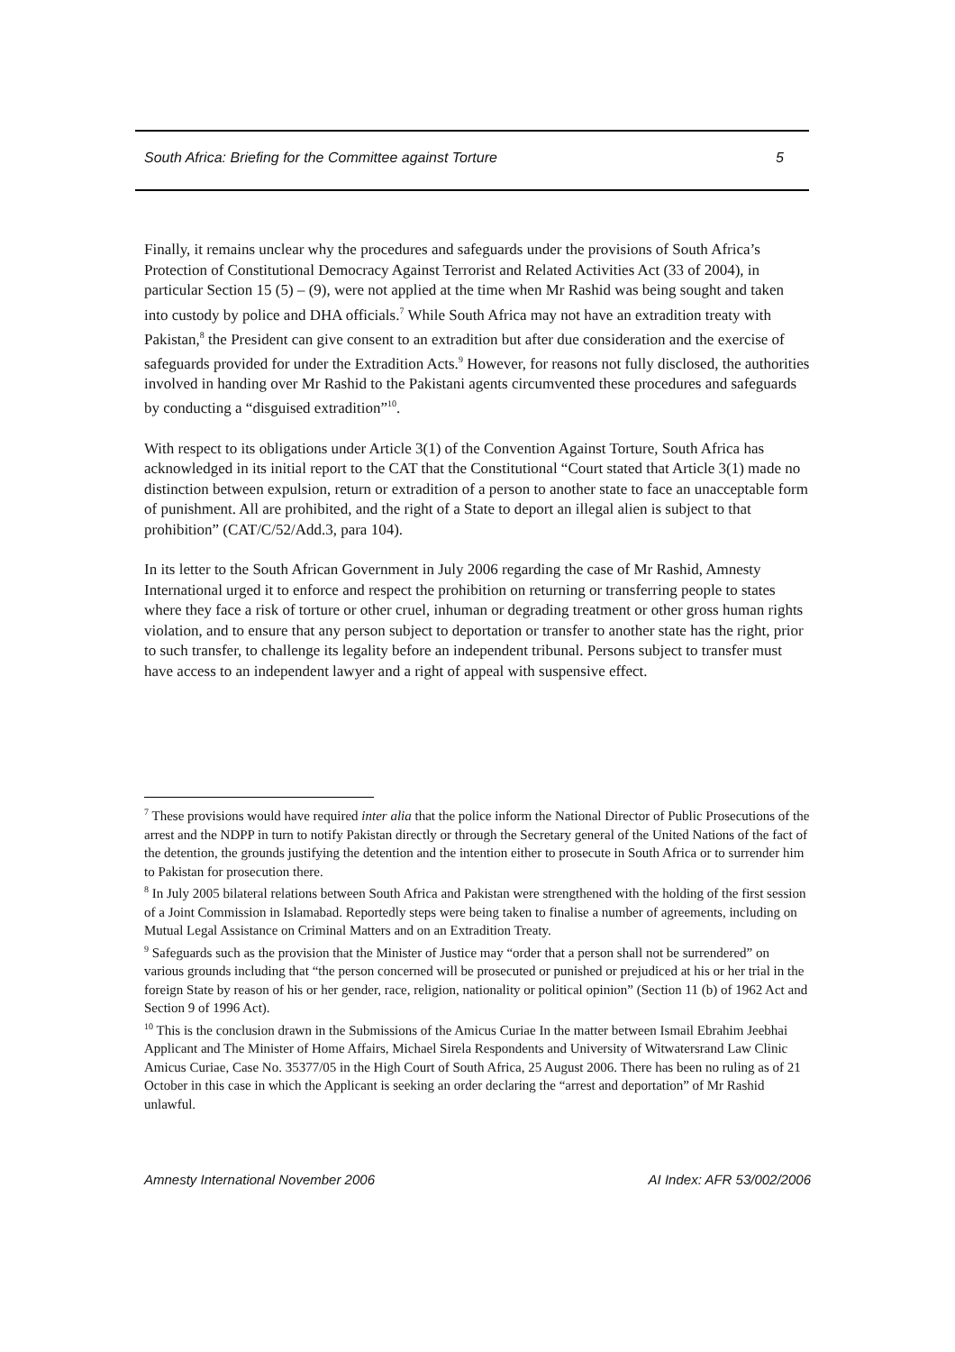South Africa: Briefing for the Committee against Torture 5
Finally, it remains unclear why the procedures and safeguards under the provisions of South Africa’s Protection of Constitutional Democracy Against Terrorist and Related Activities Act (33 of 2004), in particular Section 15 (5) – (9), were not applied at the time when Mr Rashid was being sought and taken into custody by police and DHA officials.<sup>7</sup> While South Africa may not have an extradition treaty with Pakistan,<sup>8</sup> the President can give consent to an extradition but after due consideration and the exercise of safeguards provided for under the Extradition Acts.<sup>9</sup> However, for reasons not fully disclosed, the authorities involved in handing over Mr Rashid to the Pakistani agents circumvented these procedures and safeguards by conducting a “disguised extradition”<sup>10</sup>.
With respect to its obligations under Article 3(1) of the Convention Against Torture, South Africa has acknowledged in its initial report to the CAT that the Constitutional “Court stated that Article 3(1) made no distinction between expulsion, return or extradition of a person to another state to face an unacceptable form of punishment. All are prohibited, and the right of a State to deport an illegal alien is subject to that prohibition” (CAT/C/52/Add.3, para 104).
In its letter to the South African Government in July 2006 regarding the case of Mr Rashid, Amnesty International urged it to enforce and respect the prohibition on returning or transferring people to states where they face a risk of torture or other cruel, inhuman or degrading treatment or other gross human rights violation, and to ensure that any person subject to deportation or transfer to another state has the right, prior to such transfer, to challenge its legality before an independent tribunal. Persons subject to transfer must have access to an independent lawyer and a right of appeal with suspensive effect.
<sup>7</sup> These provisions would have required inter alia that the police inform the National Director of Public Prosecutions of the arrest and the NDPP in turn to notify Pakistan directly or through the Secretary general of the United Nations of the fact of the detention, the grounds justifying the detention and the intention either to prosecute in South Africa or to surrender him to Pakistan for prosecution there.
<sup>8</sup> In July 2005 bilateral relations between South Africa and Pakistan were strengthened with the holding of the first session of a Joint Commission in Islamabad. Reportedly steps were being taken to finalise a number of agreements, including on Mutual Legal Assistance on Criminal Matters and on an Extradition Treaty.
<sup>9</sup> Safeguards such as the provision that the Minister of Justice may “order that a person shall not be surrendered” on various grounds including that “the person concerned will be prosecuted or punished or prejudiced at his or her trial in the foreign State by reason of his or her gender, race, religion, nationality or political opinion” (Section 11 (b) of 1962 Act and Section 9 of 1996 Act).
<sup>10</sup> This is the conclusion drawn in the Submissions of the Amicus Curiae In the matter between Ismail Ebrahim Jeebhai Applicant and The Minister of Home Affairs, Michael Sirela Respondents and University of Witwatersrand Law Clinic Amicus Curiae, Case No. 35377/05 in the High Court of South Africa, 25 August 2006. There has been no ruling as of 21 October in this case in which the Applicant is seeking an order declaring the “arrest and deportation” of Mr Rashid unlawful.
Amnesty International November 2006 AI Index: AFR 53/002/2006